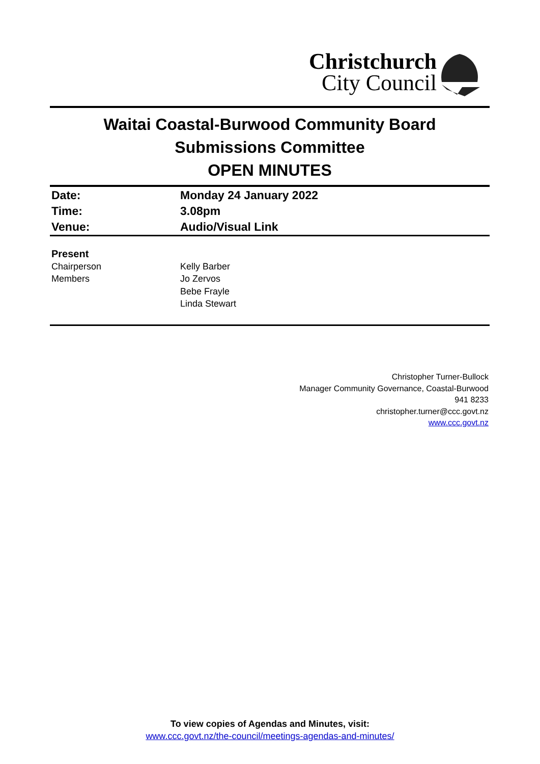Christchurch
City Council
Waitai Coastal-Burwood Community Board
Submissions Committee
OPEN MINUTES
| Date: | Monday 24 January 2022 |
| Time: | 3.08pm |
| Venue: | Audio/Visual Link |
| Present | |
| Chairperson | Kelly Barber |
| Members | Jo Zervos Bebe Frayle Linda Stewart |
Christopher Turner-Bullock
Manager Community Governance, Coastal-Burwood
941 8233
christopher.turner@ccc.govt.nz
www.ccc.govt.nz
To view copies of Agendas and Minutes, visit:
www.ccc.govt.nz/the-council/meetings-agendas-and-minutes/